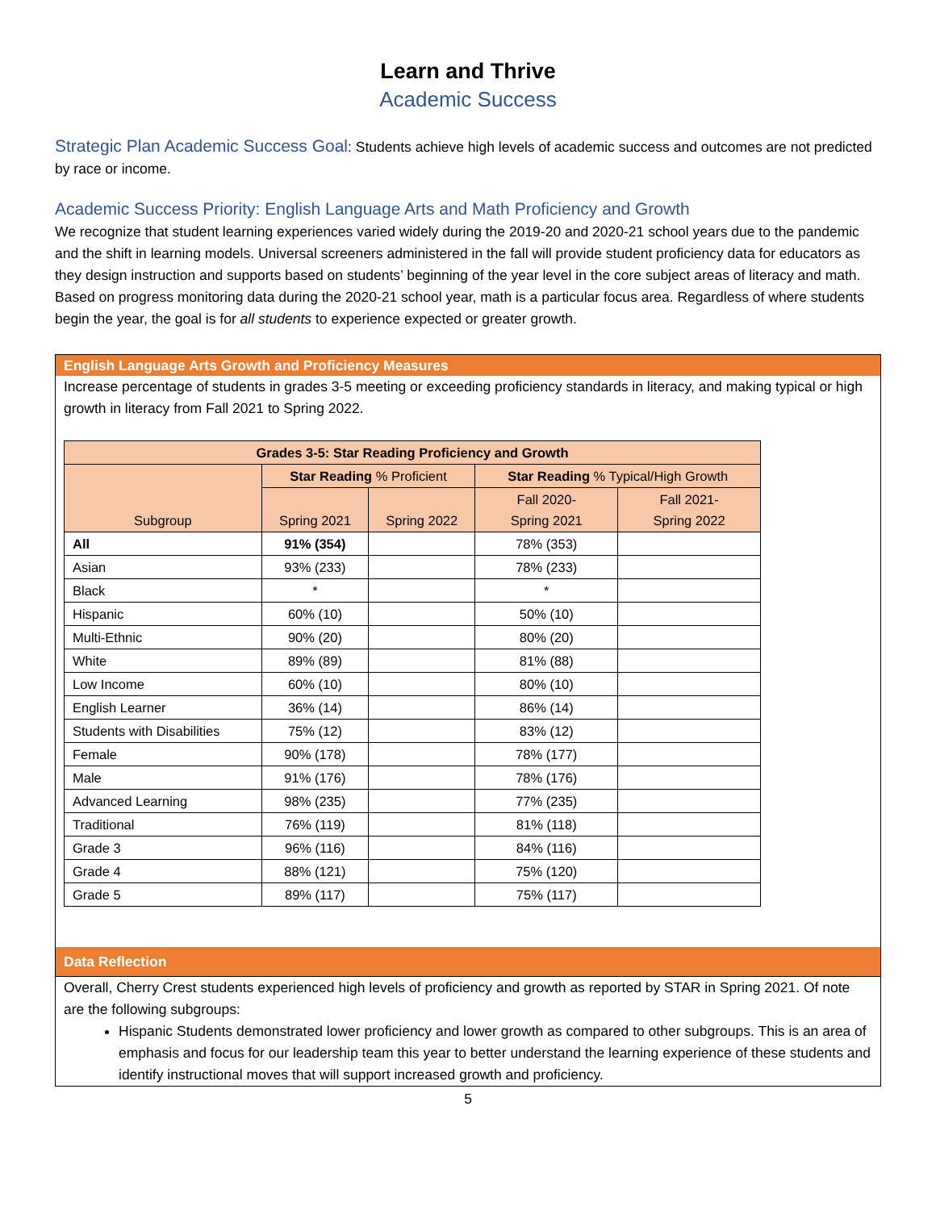Learn and Thrive
Academic Success
Strategic Plan Academic Success Goal: Students achieve high levels of academic success and outcomes are not predicted by race or income.
Academic Success Priority: English Language Arts and Math Proficiency and Growth
We recognize that student learning experiences varied widely during the 2019-20 and 2020-21 school years due to the pandemic and the shift in learning models. Universal screeners administered in the fall will provide student proficiency data for educators as they design instruction and supports based on students’ beginning of the year level in the core subject areas of literacy and math. Based on progress monitoring data during the 2020-21 school year, math is a particular focus area. Regardless of where students begin the year, the goal is for all students to experience expected or greater growth.
English Language Arts Growth and Proficiency Measures
Increase percentage of students in grades 3-5 meeting or exceeding proficiency standards in literacy, and making typical or high growth in literacy from Fall 2021 to Spring 2022.
| Grades 3-5: Star Reading Proficiency and Growth | | | | |
| --- | --- | --- | --- | --- |
| Subgroup | Star Reading % Proficient | | Star Reading % Typical/High Growth | |
| | Spring 2021 | Spring 2022 | Fall 2020- Spring 2021 | Fall 2021- Spring 2022 |
| All | 91% (354) | | 78% (353) | |
| Asian | 93% (233) | | 78% (233) | |
| Black | * | | * | |
| Hispanic | 60% (10) | | 50% (10) | |
| Multi-Ethnic | 90% (20) | | 80% (20) | |
| White | 89% (89) | | 81% (88) | |
| Low Income | 60% (10) | | 80% (10) | |
| English Learner | 36% (14) | | 86% (14) | |
| Students with Disabilities | 75% (12) | | 83% (12) | |
| Female | 90% (178) | | 78% (177) | |
| Male | 91% (176) | | 78% (176) | |
| Advanced Learning | 98% (235) | | 77% (235) | |
| Traditional | 76% (119) | | 81% (118) | |
| Grade 3 | 96% (116) | | 84% (116) | |
| Grade 4 | 88% (121) | | 75% (120) | |
| Grade 5 | 89% (117) | | 75% (117) | |
Data Reflection
Overall, Cherry Crest students experienced high levels of proficiency and growth as reported by STAR in Spring 2021. Of note are the following subgroups:
Hispanic Students demonstrated lower proficiency and lower growth as compared to other subgroups. This is an area of emphasis and focus for our leadership team this year to better understand the learning experience of these students and identify instructional moves that will support increased growth and proficiency.
5